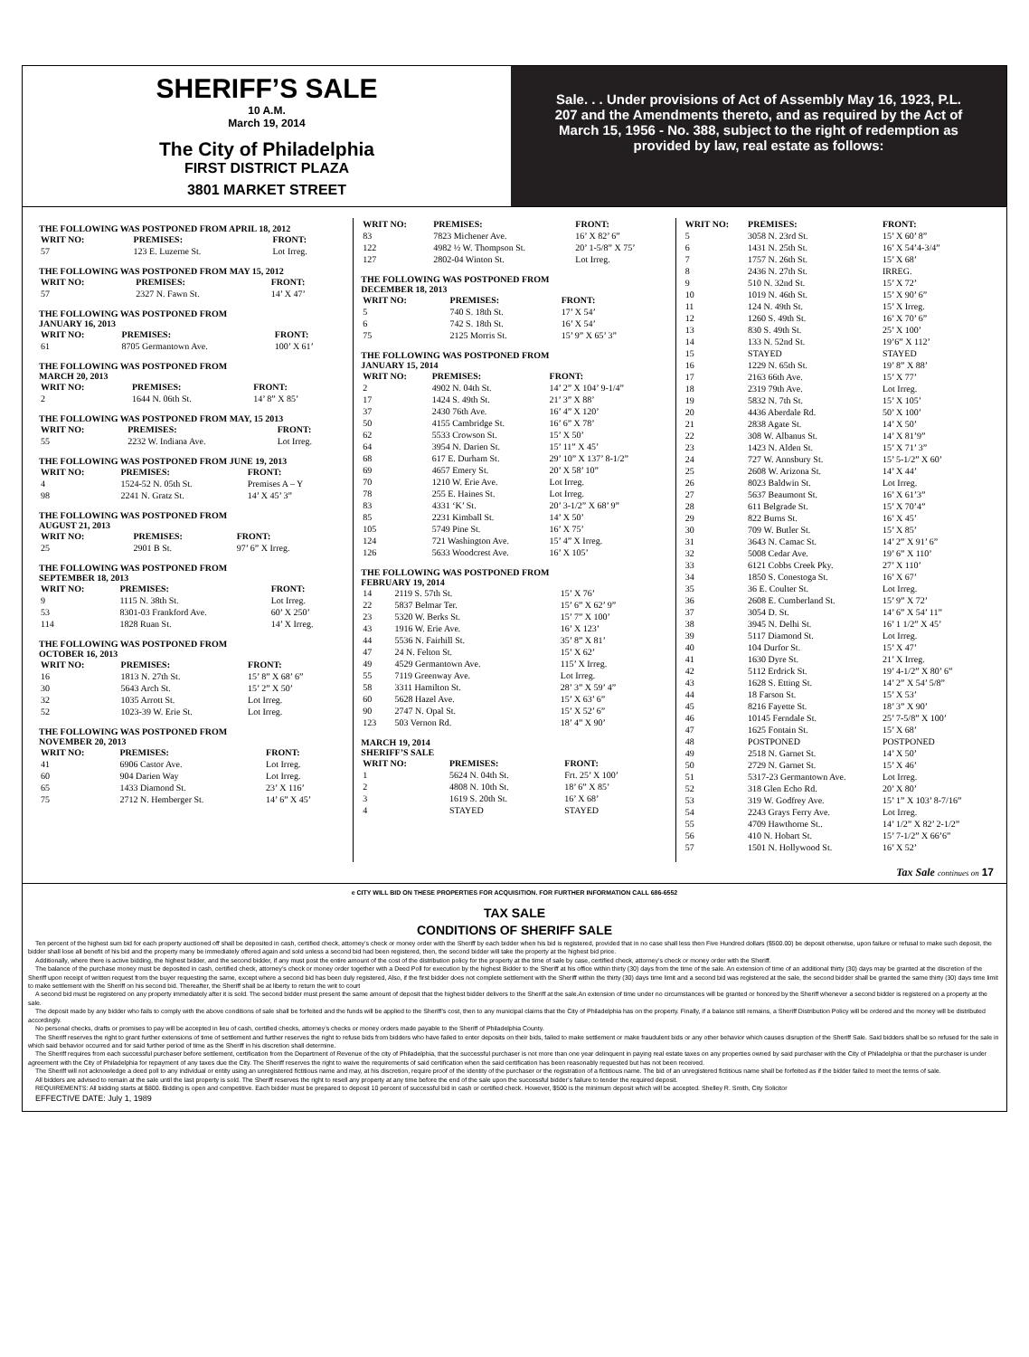SHERIFF’S SALE
10 A.M.
March 19, 2014
The City of Philadelphia
FIRST DISTRICT PLAZA
3801 MARKET STREET
Sale. . . Under provisions of Act of Assembly May 16, 1923, P.L. 207 and the Amendments thereto, and as required by the Act of March 15, 1956 - No. 388, subject to the right of redemption as provided by law, real estate as follows:
THE FOLLOWING WAS POSTPONED FROM APRIL 18, 2012
| WRIT NO: | PREMISES: | FRONT: |
| --- | --- | --- |
| 57 | 123 E. Luzerne St. | Lot Irreg. |
THE FOLLOWING WAS POSTPONED FROM MAY 15, 2012
| WRIT NO: | PREMISES: | FRONT: |
| --- | --- | --- |
| 57 | 2327 N. Fawn St. | 14’ X 47’ |
THE FOLLOWING WAS POSTPONED FROM
JANUARY 16, 2013
| WRIT NO: | PREMISES: | FRONT: |
| --- | --- | --- |
| 61 | 8705 Germantown Ave. | 100’ X 61’ |
THE FOLLOWING WAS POSTPONED FROM
MARCH 20, 2013
| WRIT NO: | PREMISES: | FRONT: |
| --- | --- | --- |
| 2 | 1644 N. 06th St. | 14’ 8” X 85’ |
THE FOLLOWING WAS POSTPONED FROM MAY, 15 2013
| WRIT NO: | PREMISES: | FRONT: |
| --- | --- | --- |
| 55 | 2232 W. Indiana Ave. | Lot Irreg. |
THE FOLLOWING WAS POSTPONED FROM JUNE 19, 2013
| WRIT NO: | PREMISES: | FRONT: |
| --- | --- | --- |
| 4 | 1524-52 N. 05th St. | Premises A – Y |
| 98 | 2241 N. Gratz St. | 14’ X 45’ 3” |
THE FOLLOWING WAS POSTPONED FROM
AUGUST 21, 2013
| WRIT NO: | PREMISES: | FRONT: |
| --- | --- | --- |
| 25 | 2901 B St. | 97’ 6” X Irreg. |
THE FOLLOWING WAS POSTPONED FROM
SEPTEMBER 18, 2013
| WRIT NO: | PREMISES: | FRONT: |
| --- | --- | --- |
| 9 | 1115 N. 38th St. | Lot Irreg. |
| 53 | 8301-03 Frankford Ave. | 60’ X 250’ |
| 114 | 1828 Ruan St. | 14’ X Irreg. |
THE FOLLOWING WAS POSTPONED FROM
OCTOBER 16, 2013
| WRIT NO: | PREMISES: | FRONT: |
| --- | --- | --- |
| 16 | 1813 N. 27th St. | 15’ 8” X 68’ 6” |
| 30 | 5643 Arch St. | 15’ 2” X 50’ |
| 32 | 1035 Arrott St. | Lot Irreg. |
| 52 | 1023-39 W. Erie St. | Lot Irreg. |
THE FOLLOWING WAS POSTPONED FROM
NOVEMBER 20, 2013
| WRIT NO: | PREMISES: | FRONT: |
| --- | --- | --- |
| 41 | 6906 Castor Ave. | Lot Irreg. |
| 60 | 904 Darien Way | Lot Irreg. |
| 65 | 1433 Diamond St. | 23’ X 116’ |
| 75 | 2712 N. Hemberger St. | 14’ 6” X 45’ |
| WRIT NO: | PREMISES: | FRONT: |
| --- | --- | --- |
| 83 | 7823 Michener Ave. | 16’ X 82’ 6” |
| 122 | 4982 ½ W. Thompson St. | 20’ 1-5/8” X 75’ |
| 127 | 2802-04 Winton St. | Lot Irreg. |
THE FOLLOWING WAS POSTPONED FROM
DECEMBER 18, 2013
| WRIT NO: | PREMISES: | FRONT: |
| --- | --- | --- |
| 5 | 740 S. 18th St. | 17’ X 54’ |
| 6 | 742 S. 18th St. | 16’ X 54’ |
| 75 | 2125 Morris St. | 15’ 9” X 65’ 3” |
THE FOLLOWING WAS POSTPONED FROM
JANUARY 15, 2014
| WRIT NO: | PREMISES: | FRONT: |
| --- | --- | --- |
| 2 | 4902 N. 04th St. | 14’ 2” X 104’ 9-1/4” |
| 17 | 1424 S. 49th St. | 21’ 3” X 88’ |
| 37 | 2430 76th Ave. | 16’ 4” X 120’ |
| 50 | 4155 Cambridge St. | 16’ 6” X 78’ |
| 62 | 5533 Crowson St. | 15’ X 50’ |
| 64 | 3954 N. Darien St. | 15’ 11” X 45’ |
| 68 | 617 E. Durham St. | 29’ 10” X 137’ 8-1/2” |
| 69 | 4657 Emery St. | 20’ X 58’ 10” |
| 70 | 1210 W. Erie Ave. | Lot Irreg. |
| 78 | 255 E. Haines St. | Lot Irreg. |
| 83 | 4331 ‘K’ St. | 20’ 3-1/2” X 68’ 9” |
| 85 | 2231 Kimball St. | 14’ X 50’ |
| 105 | 5749 Pine St. | 16’ X 75’ |
| 124 | 721 Washington Ave. | 15’ 4” X Irreg. |
| 126 | 5633 Woodcrest Ave. | 16’ X 105’ |
THE FOLLOWING WAS POSTPONED FROM
FEBRUARY 19, 2014
| 14 | 2119 S. 57th St. | 15’ X 76’ |
| 22 | 5837 Belmar Ter. | 15’ 6” X 62’ 9” |
| 23 | 5320 W. Berks St. | 15’ 7” X 100’ |
| 43 | 1916 W. Erie Ave. | 16’ X 123’ |
| 44 | 5536 N. Fairhill St. | 35’ 8” X 81’ |
| 47 | 24 N. Felton St. | 15’ X 62’ |
| 49 | 4529 Germantown Ave. | 115’ X Irreg. |
| 55 | 7119 Greenway Ave. | Lot Irreg. |
| 58 | 3311 Hamilton St. | 28’ 3” X 59’ 4” |
| 60 | 5628 Hazel Ave. | 15’ X 63’ 6” |
| 90 | 2747 N. Opal St. | 15’ X 52’ 6” |
| 123 | 503 Vernon Rd. | 18’ 4” X 90’ |
MARCH 19, 2014
SHERIFF’S SALE
| WRIT NO: | PREMISES: | FRONT: |
| --- | --- | --- |
| 1 | 5624 N. 04th St. | Frt. 25’ X 100’ |
| 2 | 4808 N. 10th St. | 18’ 6” X 85’ |
| 3 | 1619 S. 20th St. | 16’ X 68’ |
| 4 | STAYED | STAYED |
| WRIT NO: | PREMISES: | FRONT: |
| --- | --- | --- |
| 5 | 3058 N. 23rd St. | 15’ X 60’ 8” |
| 6 | 1431 N. 25th St. | 16’ X 54’4-3/4” |
| 7 | 1757 N. 26th St. | 15’ X 68’ |
| 8 | 2436 N. 27th St. | IRREG. |
| 9 | 510 N. 32nd St. | 15’ X 72’ |
| 10 | 1019 N. 46th St. | 15’ X 90’ 6” |
| 11 | 124 N. 49th St. | 15’ X Irreg. |
| 12 | 1260 S. 49th St. | 16’ X 70’ 6” |
| 13 | 830 S. 49th St. | 25’ X 100’ |
| 14 | 133 N. 52nd St. | 19’6” X 112’ |
| 15 | STAYED | STAYED |
| 16 | 1229 N. 65th St. | 19’ 8” X 88’ |
| 17 | 2163 66th Ave. | 15’ X 77’ |
| 18 | 2319 79th Ave. | Lot Irreg. |
| 19 | 5832 N. 7th St. | 15’ X 105’ |
| 20 | 4436 Aberdale Rd. | 50’ X 100’ |
| 21 | 2838 Agate St. | 14’ X 50’ |
| 22 | 308 W. Albanus St. | 14’ X 81’9” |
| 23 | 1423 N. Alden St. | 15’ X 71’ 3” |
| 24 | 727 W. Annsbury St. | 15’ 5-1/2” X 60’ |
| 25 | 2608 W. Arizona St. | 14’ X 44’ |
| 26 | 8023 Baldwin St. | Lot Irreg. |
| 27 | 5637 Beaumont St. | 16’ X 61’3” |
| 28 | 611 Belgrade St. | 15’ X 70’4” |
| 29 | 822 Burns St. | 16’ X 45’ |
| 30 | 709 W. Butler St. | 15’ X 85’ |
| 31 | 3643 N. Camac St. | 14’ 2” X 91’ 6” |
| 32 | 5008 Cedar Ave. | 19’ 6” X 110’ |
| 33 | 6121 Cobbs Creek Pky. | 27’ X 110’ |
| 34 | 1850 S. Conestoga St. | 16’ X 67’ |
| 35 | 36 E. Coulter St. | Lot Irreg. |
| 36 | 2608 E. Cumberland St. | 15’ 9” X 72’ |
| 37 | 3054 D. St. | 14’ 6” X 54’ 11” |
| 38 | 3945 N. Delhi St. | 16’ 1 1/2” X 45’ |
| 39 | 5117 Diamond St. | Lot Irreg. |
| 40 | 104 Durfor St. | 15’ X 47’ |
| 41 | 1630 Dyre St. | 21’ X Irreg. |
| 42 | 5112 Erdrick St. | 19’ 4-1/2” X 80’ 6” |
| 43 | 1628 S. Etting St. | 14’ 2” X 54’ 5/8” |
| 44 | 18 Farson St. | 15’ X 53’ |
| 45 | 8216 Fayette St. | 18’ 3” X 90’ |
| 46 | 10145 Ferndale St. | 25’ 7-5/8” X 100’ |
| 47 | 1625 Fontain St. | 15’ X 68’ |
| 48 | POSTPONED | POSTPONED |
| 49 | 2518 N. Garnet St. | 14’ X 50’ |
| 50 | 2729 N. Garnet St. | 15’ X 46’ |
| 51 | 5317-23 Germantown Ave. | Lot Irreg. |
| 52 | 318 Glen Echo Rd. | 20’ X 80’ |
| 53 | 319 W. Godfrey Ave. | 15’ 1” X 103’ 8-7/16” |
| 54 | 2243 Grays Ferry Ave. | Lot Irreg. |
| 55 | 4709 Hawthorne St.. | 14’ 1/2” X 82’ 2-1/2” |
| 56 | 410 N. Hobart St. | 15’ 7-1/2” X 66’6” |
| 57 | 1501 N. Hollywood St. | 16’ X 52’ |
Tax Sale continues on 17
e CITY WILL BID ON THESE PROPERTIES FOR ACQUISITION. FOR FURTHER INFORMATION CALL 686-6552
TAX SALE
CONDITIONS OF SHERIFF SALE
Ten percent of the highest sum bid for each property auctioned off shall be deposited in cash, certified check, attorney’s check or money order with the Sheriff by each bidder when his bid is registered, provided that in no case shall less then Five Hundred dollars ($500.00) be deposit otherwise, upon failure or refusal to make such deposit, the bidder shall lose all benefit of his bid and the property many be immediately offered again and sold unless a second bid had been registered, then, the second bidder will take the property at the highest bid price.
Additionally, where there is active bidding, the highest bidder, and the second bidder, if any must post the entire amount of the cost of the distribution policy for the property at the time of sale by case, certified check, attorney’s check or money order with the Sheriff.
The balance of the purchase money must be deposited in cash, certified check, attorney’s check or money order together with a Deed Poll for execution by the highest Bidder to the Sheriff at his office within thirty (30) days from the time of the sale. An extension of time of an additional thirty (30) days may be granted at the discretion of the Sheriff upon receipt of written request from the buyer requesting the same, except where a second bid has been duly registered, Also, if the first bidder does not complete settlement with the Sheriff within the thirty (30) days time limit and a second bid was registered at the sale, the second bidder shall be granted the same thirty (30) days time limit to make settlement with the Sheriff on his second bid. Thereafter, the Sheriff shall be at liberty to return the writ to court
A second bid must be registered on any property immediately after it is sold. The second bidder must present the same amount of deposit that the highest bidder delivers to the Sheriff at the sale.An extension of time under no circumstances will be granted or honored by the Sheriff whenever a second bidder is registered on a property at the sale.
The deposit made by any bidder who fails to comply with the above conditions of sale shall be forfeited and the funds will be applied to the Sheriff’s cost, then to any municipal claims that the City of Philadelphia has on the property. Finally, if a balance still remains, a Sheriff Distribution Policy will be ordered and the money will be distributed accordingly.
No personal checks, drafts or promises to pay will be accepted in lieu of cash, certified checks, attorney’s checks or money orders made payable to the Sheriff of Philadelphia County.
The Sheriff reserves the right to grant further extensions of time of settlement and further reserves the right to refuse bids from bidders who have failed to enter deposits on their bids, failed to make settlement or make fraudulent bids or any other behavior which causes disruption of the Sheriff Sale. Said bidders shall be so refused for the sale in which said behavior occurred and for said further period of time as the Sheriff in his discretion shall determine.
The Sheriff requires from each successful purchaser before settlement, certification from the Department of Revenue of the city of Philadelphia, that the successful purchaser is not more than one year delinquent in paying real estate taxes on any properties owned by said purchaser with the City of Philadelphia or that the purchaser is under agreement with the City of Philadelphia for repayment of any taxes due the City. The Sheriff reserves the right to waive the requirements of said certification when the said certification has been reasonably requested but has not been received.
The Sheriff will not acknowledge a deed poll to any individual or entity using an unregistered fictitious name and may, at his discretion, require proof of the identity of the purchaser or the registration of a fictitious name. The bid of an unregistered fictitious name shall be forfeited as if the bidder failed to meet the terms of sale.
All bidders are advised to remain at the sale until the last property is sold. The Sheriff reserves the right to resell any property at any time before the end of the sale upon the successful bidder’s failure to tender the required deposit.
REQUIREMENTS: All bidding starts at $800. Bidding is open and competitive. Each bidder must be prepared to deposit 10 percent of successful bid in cash or certified check. However, $500 is the minimum deposit which will be accepted. Shelley R. Smith, City Solicitor
EFFECTIVE DATE: July 1, 1989